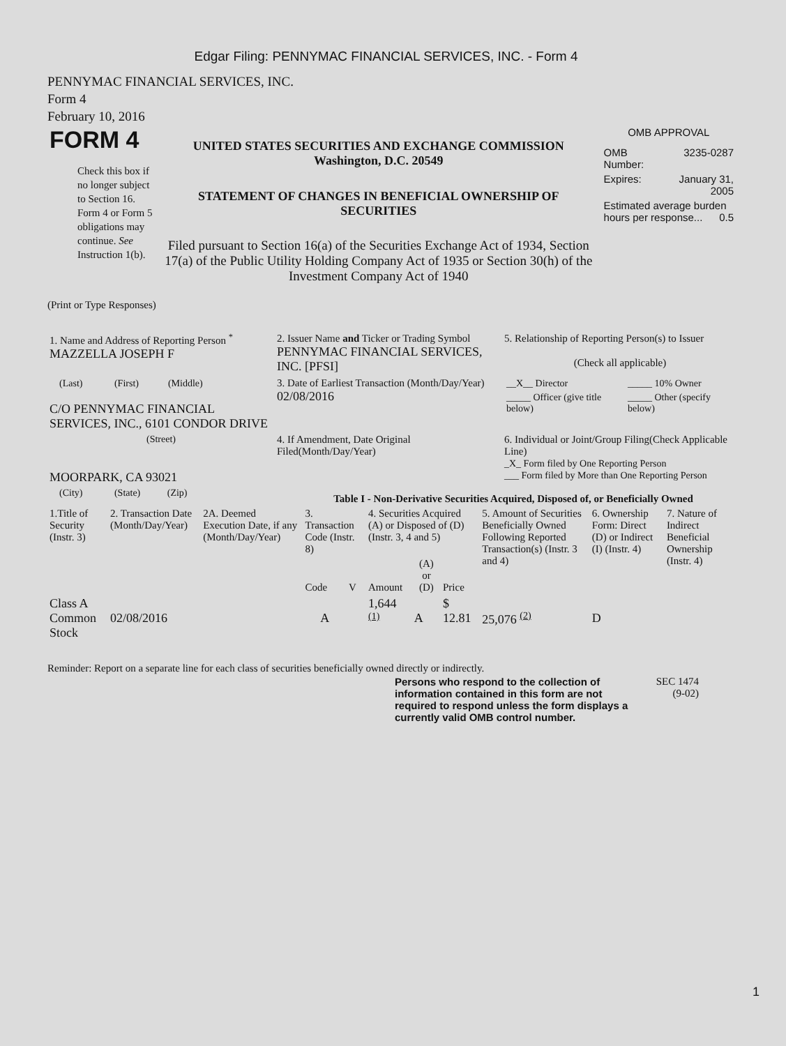Edgar Filing: PENNYMAC FINANCIAL SERVICES, INC. - Form 4
PENNYMAC FINANCIAL SERVICES, INC.
Form 4
February 10, 2016
| FORM 4 Check this box if no longer subject to Section 16. Form 4 or Form 5 obligations may continue. See Instruction 1(b). | UNITED STATES SECURITIES AND EXCHANGE COMMISSION Washington, D.C. 20549 STATEMENT OF CHANGES IN BENEFICIAL OWNERSHIP OF SECURITIES Filed pursuant to Section 16(a) of the Securities Exchange Act of 1934, Section 17(a) of the Public Utility Holding Company Act of 1935 or Section 30(h) of the Investment Company Act of 1940 | OMB APPROVAL / OMB Number: / 3235-0287 / / Expires: / January 31, 2005 / / Estimated average burden hours per response... 0.5 / / |
(Print or Type Responses)
| 1. Name and Address of Reporting Person <sup>*</sup> MAZZELLA JOSEPH F | 2. Issuer Name and Ticker or Trading Symbol PENNYMAC FINANCIAL SERVICES, INC. [PFSI] | 5. Relationship of Reporting Person(s) to Issuer (Check all applicable) |
| (Last) (First) (Middle) C/O PENNYMAC FINANCIAL SERVICES, INC., 6101 CONDOR DRIVE | 3. Date of Earliest Transaction (Month/Day/Year) 02/08/2016 | / __X__ Director / _____ 10% Owner / / _____ Officer (give title below) / _____ Other (specify below) / |
| (Street) MOORPARK, CA 93021 | 4. If Amendment, Date Original Filed(Month/Day/Year) | 6. Individual or Joint/Group Filing(Check Applicable Line) _X_ Form filed by One Reporting Person ___ Form filed by More than One Reporting Person |
| (City) (State) (Zip) | Table I - Non-Derivative Securities Acquired, Disposed of, or Beneficially Owned |
| 1.Title of Security (Instr. 3) | 2. Transaction Date (Month/Day/Year) | 2A. Deemed Execution Date, if any (Month/Day/Year) | 3. Transaction Code (Instr. 8) | | 4. Securities Acquired (A) or Disposed of (D) (Instr. 3, 4 and 5) | | | 5. Amount of Securities Beneficially Owned Following Reported Transaction(s) (Instr. 3 and 4) | 6. Ownership Form: Direct (D) or Indirect (I) (Instr. 4) | 7. Nature of Indirect Beneficial Ownership (Instr. 4) |
| --- | --- | --- | --- | --- | --- | --- | --- | --- | --- | --- |
| | | | Code | V | Amount | (A) or (D) | Price | | | |
| Class A Common Stock | 02/08/2016 | | A | | 1,644 <sup>(1)</sup> | A | $ 12.81 | 25,076 <sup>(2)</sup> | D | |
Reminder: Report on a separate line for each class of securities beneficially owned directly or indirectly.
| Persons who respond to the collection of information contained in this form are not required to respond unless the form displays a currently valid OMB control number. | SEC 1474 (9-02) |
1